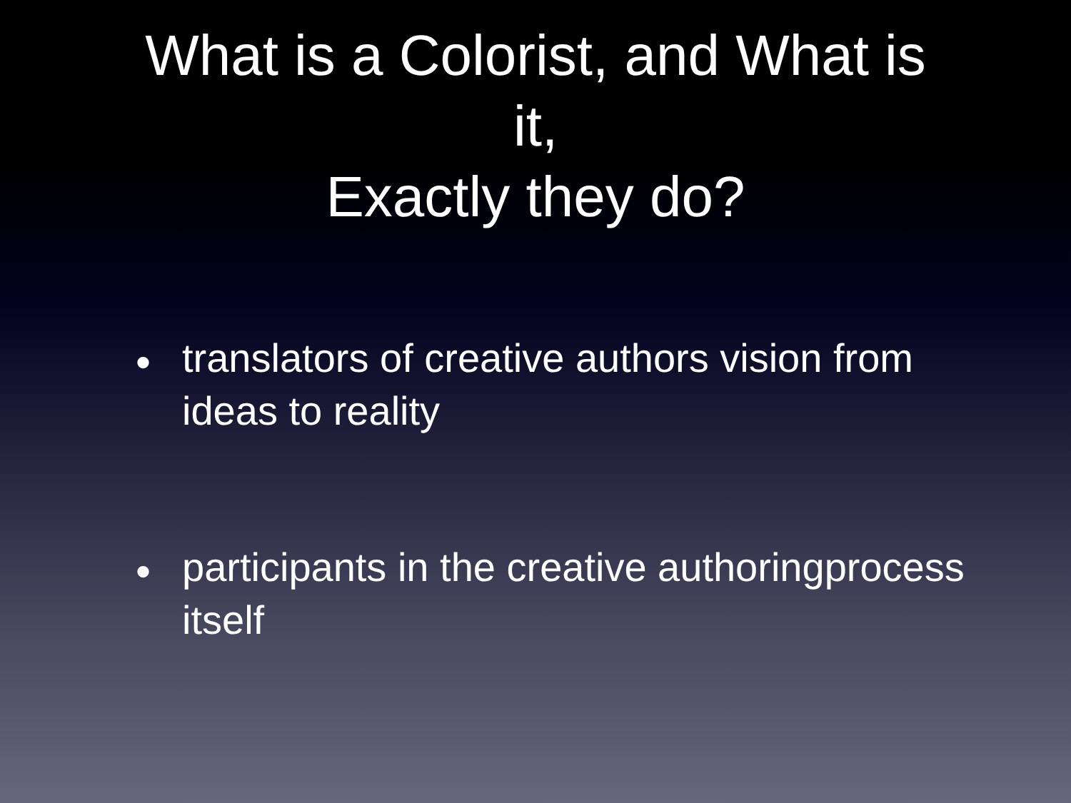What is a Colorist, and What is
it,
Exactly they do?
• translators of creative authors vision from ideas to reality
• participants in the creative authoringprocess itself